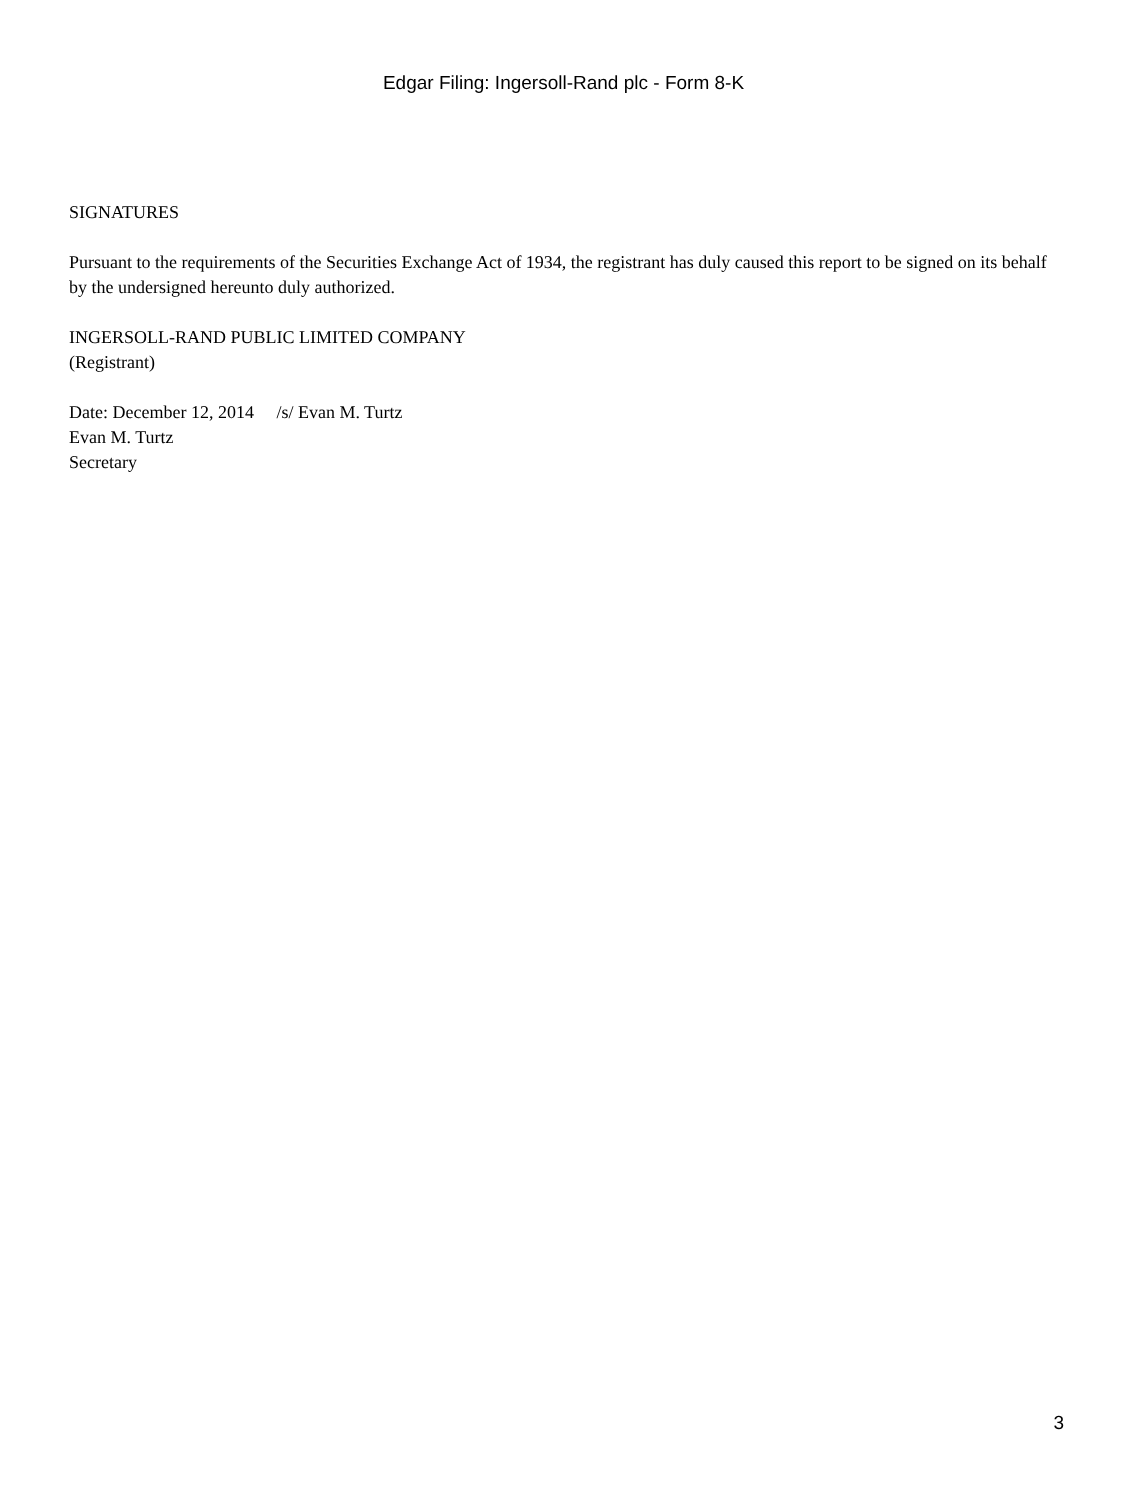Edgar Filing: Ingersoll-Rand plc - Form 8-K
SIGNATURES
Pursuant to the requirements of the Securities Exchange Act of 1934, the registrant has duly caused this report to be signed on its behalf by the undersigned hereunto duly authorized.
INGERSOLL-RAND PUBLIC LIMITED COMPANY
(Registrant)
Date: December 12, 2014 /s/ Evan M. Turtz
Evan M. Turtz
Secretary
3